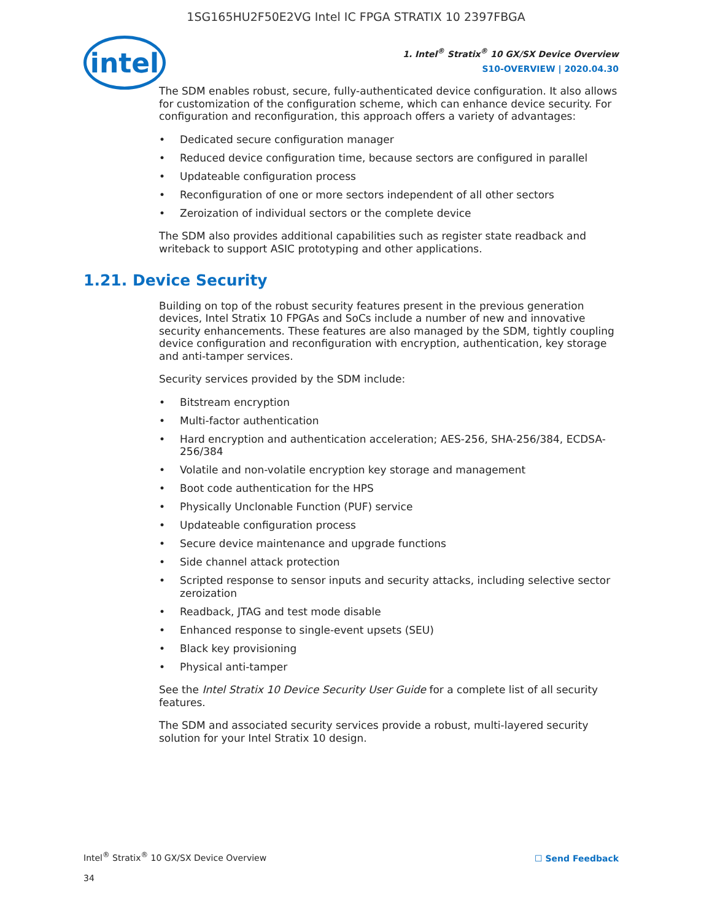1SG165HU2F50E2VG Intel IC FPGA STRATIX 10 2397FBGA
intel
1. Intel<sup>®</sup> Stratix<sup>®</sup> 10 GX/SX Device Overview
S10-OVERVIEW | 2020.04.30
The SDM enables robust, secure, fully-authenticated device configuration. It also allows for customization of the configuration scheme, which can enhance device security. For configuration and reconfiguration, this approach offers a variety of advantages:
• Dedicated secure configuration manager
• Reduced device configuration time, because sectors are configured in parallel
• Updateable configuration process
• Reconfiguration of one or more sectors independent of all other sectors
• Zeroization of individual sectors or the complete device
The SDM also provides additional capabilities such as register state readback and writeback to support ASIC prototyping and other applications.
1.21. Device Security
Building on top of the robust security features present in the previous generation devices, Intel Stratix 10 FPGAs and SoCs include a number of new and innovative security enhancements. These features are also managed by the SDM, tightly coupling device configuration and reconfiguration with encryption, authentication, key storage and anti-tamper services.
Security services provided by the SDM include:
• Bitstream encryption
• Multi-factor authentication
• Hard encryption and authentication acceleration; AES-256, SHA-256/384, ECDSA-256/384
• Volatile and non-volatile encryption key storage and management
• Boot code authentication for the HPS
• Physically Unclonable Function (PUF) service
• Updateable configuration process
• Secure device maintenance and upgrade functions
• Side channel attack protection
• Scripted response to sensor inputs and security attacks, including selective sector zeroization
• Readback, JTAG and test mode disable
• Enhanced response to single-event upsets (SEU)
• Black key provisioning
• Physical anti-tamper
See the Intel Stratix 10 Device Security User Guide for a complete list of all security features.
The SDM and associated security services provide a robust, multi-layered security solution for your Intel Stratix 10 design.
Intel<sup>®</sup> Stratix<sup>®</sup> 10 GX/SX Device Overview
☐ Send Feedback
34